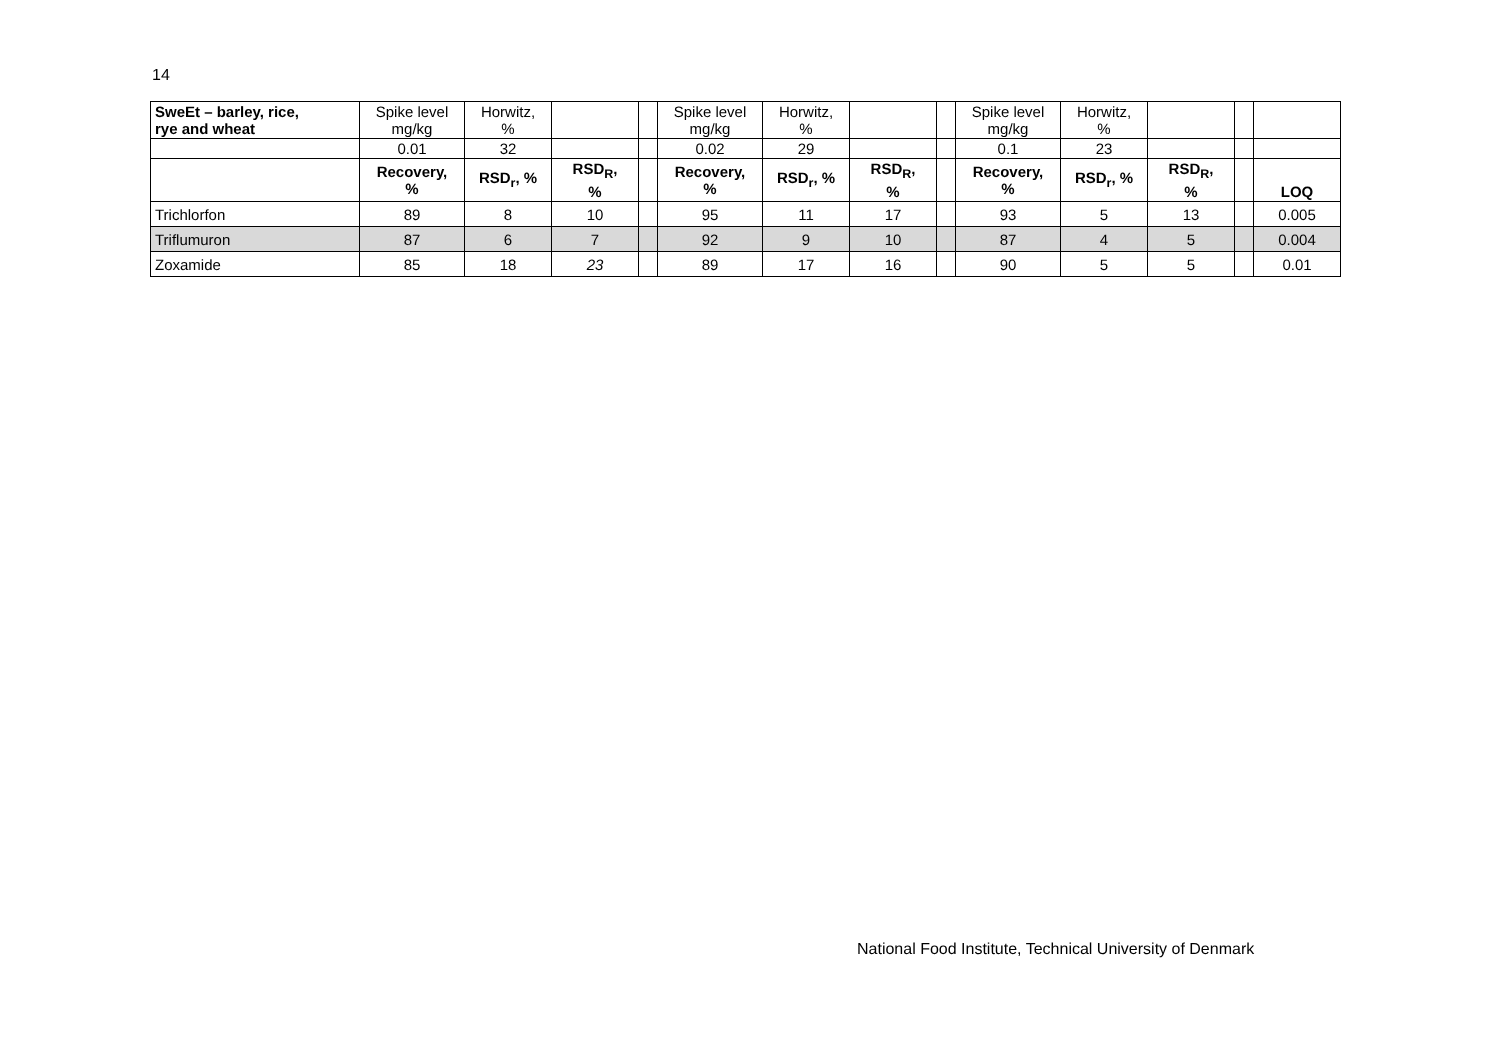14
| SweEt – barley, rice, rye and wheat | Spike level mg/kg | Horwitz, % | | | Spike level mg/kg | Horwitz, % | | | Spike level mg/kg | Horwitz, % | | | |
| | 0.01 | 32 | | | 0.02 | 29 | | | 0.1 | 23 | | | |
| | Recovery, % | RSD<sub>r</sub>, % | RSD<sub>R</sub>, % | | Recovery, % | RSD<sub>r</sub>, % | RSD<sub>R</sub>, % | | Recovery, % | RSD<sub>r</sub>, % | RSD<sub>R</sub>, % | | LOQ |
| Trichlorfon | 89 | 8 | 10 | | 95 | 11 | 17 | | 93 | 5 | 13 | | 0.005 |
| Triflumuron | 87 | 6 | 7 | | 92 | 9 | 10 | | 87 | 4 | 5 | | 0.004 |
| Zoxamide | 85 | 18 | 23 | | 89 | 17 | 16 | | 90 | 5 | 5 | | 0.01 |
National Food Institute, Technical University of Denmark